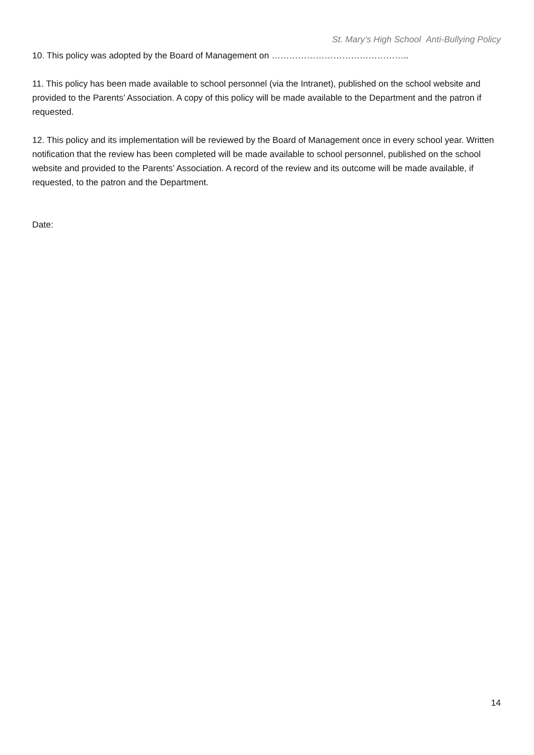St. Mary’s High School Anti-Bullying Policy
10. This policy was adopted by the Board of Management on ………………………………………..
11. This policy has been made available to school personnel (via the Intranet), published on the school website and provided to the Parents’ Association. A copy of this policy will be made available to the Department and the patron if requested.
12. This policy and its implementation will be reviewed by the Board of Management once in every school year. Written notification that the review has been completed will be made available to school personnel, published on the school website and provided to the Parents’ Association. A record of the review and its outcome will be made available, if requested, to the patron and the Department.
Date:
14